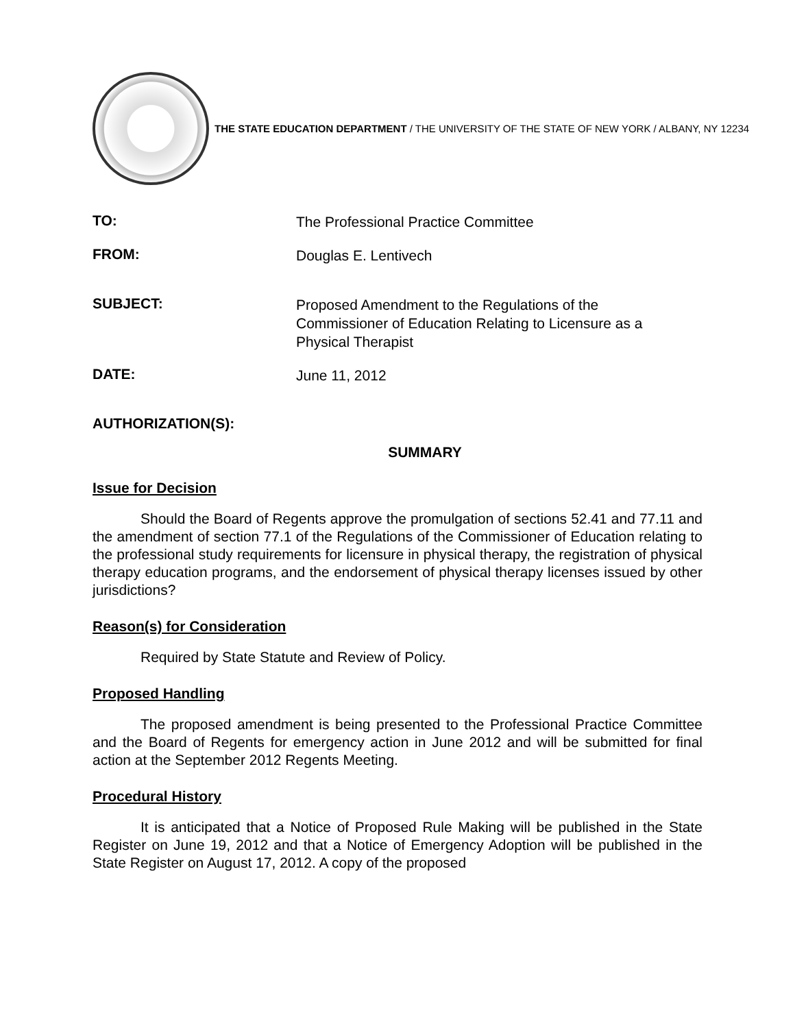THE STATE EDUCATION DEPARTMENT / THE UNIVERSITY OF THE STATE OF NEW YORK / ALBANY, NY 12234
TO:
The Professional Practice Committee
FROM:
Douglas E. Lentivech
SUBJECT:
Proposed Amendment to the Regulations of the Commissioner of Education Relating to Licensure as a Physical Therapist
DATE:
June 11, 2012
AUTHORIZATION(S):
SUMMARY
Issue for Decision
Should the Board of Regents approve the promulgation of sections 52.41 and 77.11 and the amendment of section 77.1 of the Regulations of the Commissioner of Education relating to the professional study requirements for licensure in physical therapy, the registration of physical therapy education programs, and the endorsement of physical therapy licenses issued by other jurisdictions?
Reason(s) for Consideration
Required by State Statute and Review of Policy.
Proposed Handling
The proposed amendment is being presented to the Professional Practice Committee and the Board of Regents for emergency action in June 2012 and will be submitted for final action at the September 2012 Regents Meeting.
Procedural History
It is anticipated that a Notice of Proposed Rule Making will be published in the State Register on June 19, 2012 and that a Notice of Emergency Adoption will be published in the State Register on August 17, 2012. A copy of the proposed